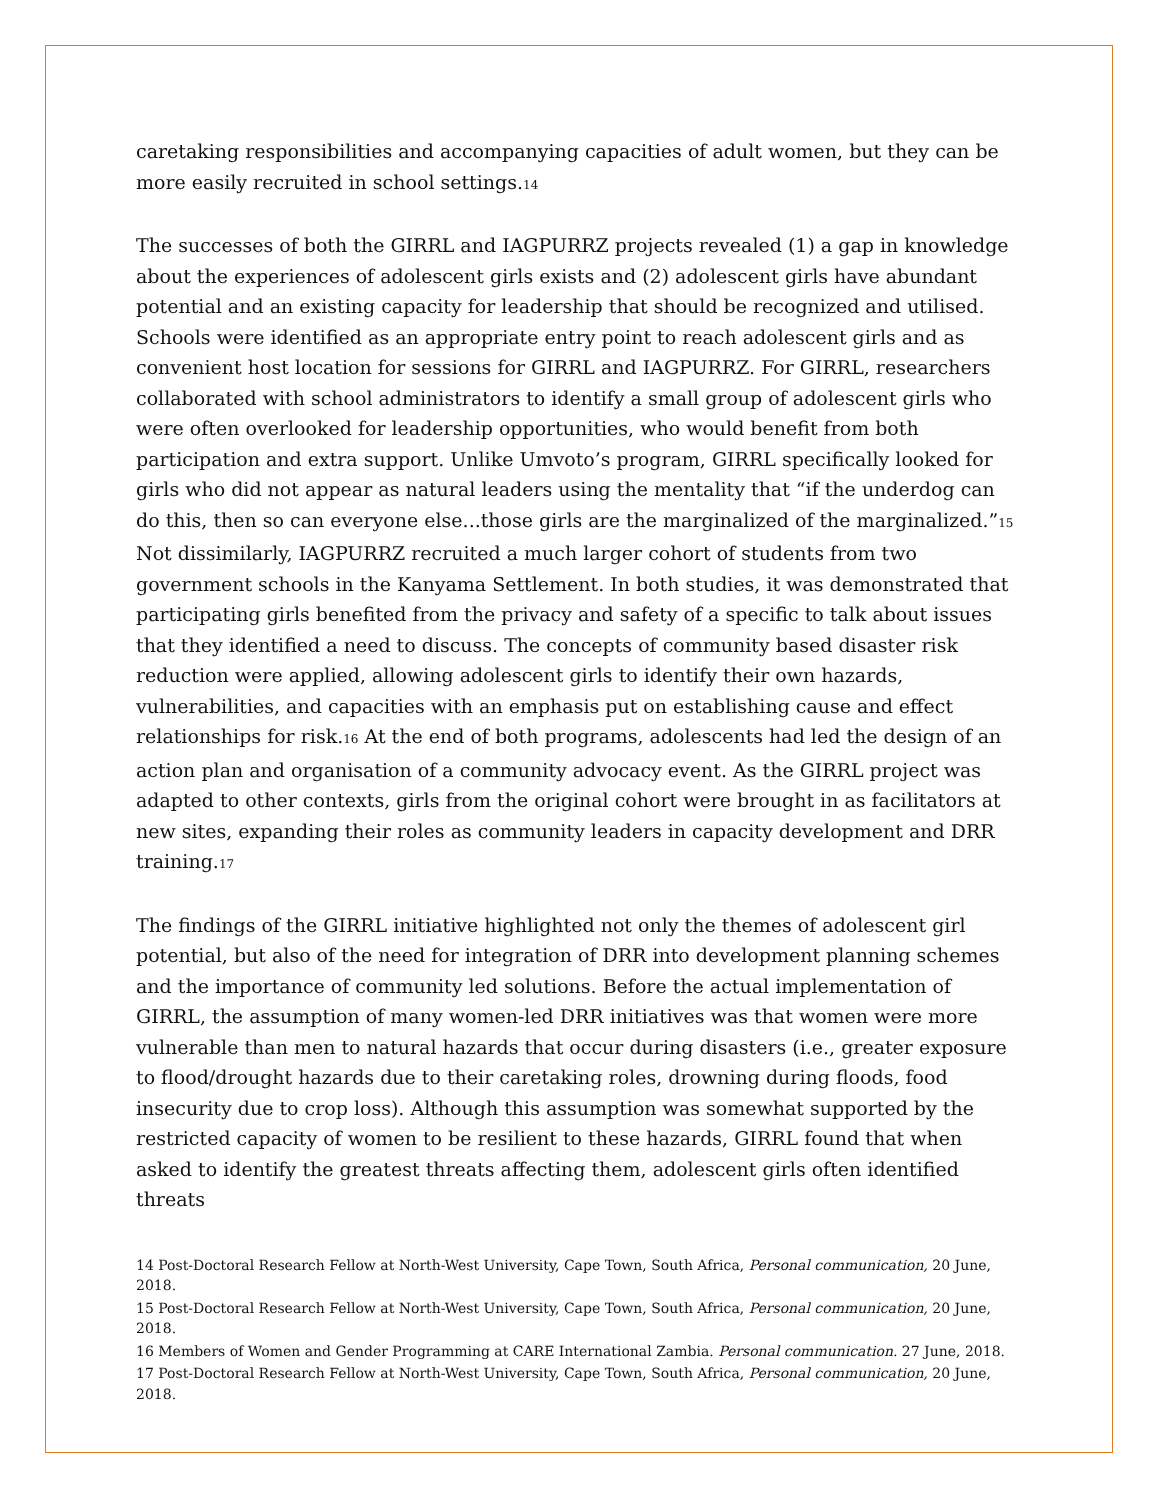caretaking responsibilities and accompanying capacities of adult women, but they can be more easily recruited in school settings.<sup>14</sup>
The successes of both the GIRRL and IAGPURRZ projects revealed (1) a gap in knowledge about the experiences of adolescent girls exists and (2) adolescent girls have abundant potential and an existing capacity for leadership that should be recognized and utilised. Schools were identified as an appropriate entry point to reach adolescent girls and as convenient host location for sessions for GIRRL and IAGPURRZ. For GIRRL, researchers collaborated with school administrators to identify a small group of adolescent girls who were often overlooked for leadership opportunities, who would benefit from both participation and extra support. Unlike Umvoto’s program, GIRRL specifically looked for girls who did not appear as natural leaders using the mentality that “if the underdog can do this, then so can everyone else...those girls are the marginalized of the marginalized.”<sup>15</sup> Not dissimilarly, IAGPURRZ recruited a much larger cohort of students from two government schools in the Kanyama Settlement. In both studies, it was demonstrated that participating girls benefited from the privacy and safety of a specific to talk about issues that they identified a need to discuss. The concepts of community based disaster risk reduction were applied, allowing adolescent girls to identify their own hazards, vulnerabilities, and capacities with an emphasis put on establishing cause and effect relationships for risk.<sup>16</sup> At the end of both programs, adolescents had led the design of an action plan and organisation of a community advocacy event. As the GIRRL project was adapted to other contexts, girls from the original cohort were brought in as facilitators at new sites, expanding their roles as community leaders in capacity development and DRR training.<sup>17</sup>
The findings of the GIRRL initiative highlighted not only the themes of adolescent girl potential, but also of the need for integration of DRR into development planning schemes and the importance of community led solutions. Before the actual implementation of GIRRL, the assumption of many women-led DRR initiatives was that women were more vulnerable than men to natural hazards that occur during disasters (i.e., greater exposure to flood/drought hazards due to their caretaking roles, drowning during floods, food insecurity due to crop loss). Although this assumption was somewhat supported by the restricted capacity of women to be resilient to these hazards, GIRRL found that when asked to identify the greatest threats affecting them, adolescent girls often identified threats
14 Post-Doctoral Research Fellow at North-West University, Cape Town, South Africa, Personal communication, 20 June, 2018.
15 Post-Doctoral Research Fellow at North-West University, Cape Town, South Africa, Personal communication, 20 June, 2018.
16 Members of Women and Gender Programming at CARE International Zambia. Personal communication. 27 June, 2018.
17 Post-Doctoral Research Fellow at North-West University, Cape Town, South Africa, Personal communication, 20 June, 2018.